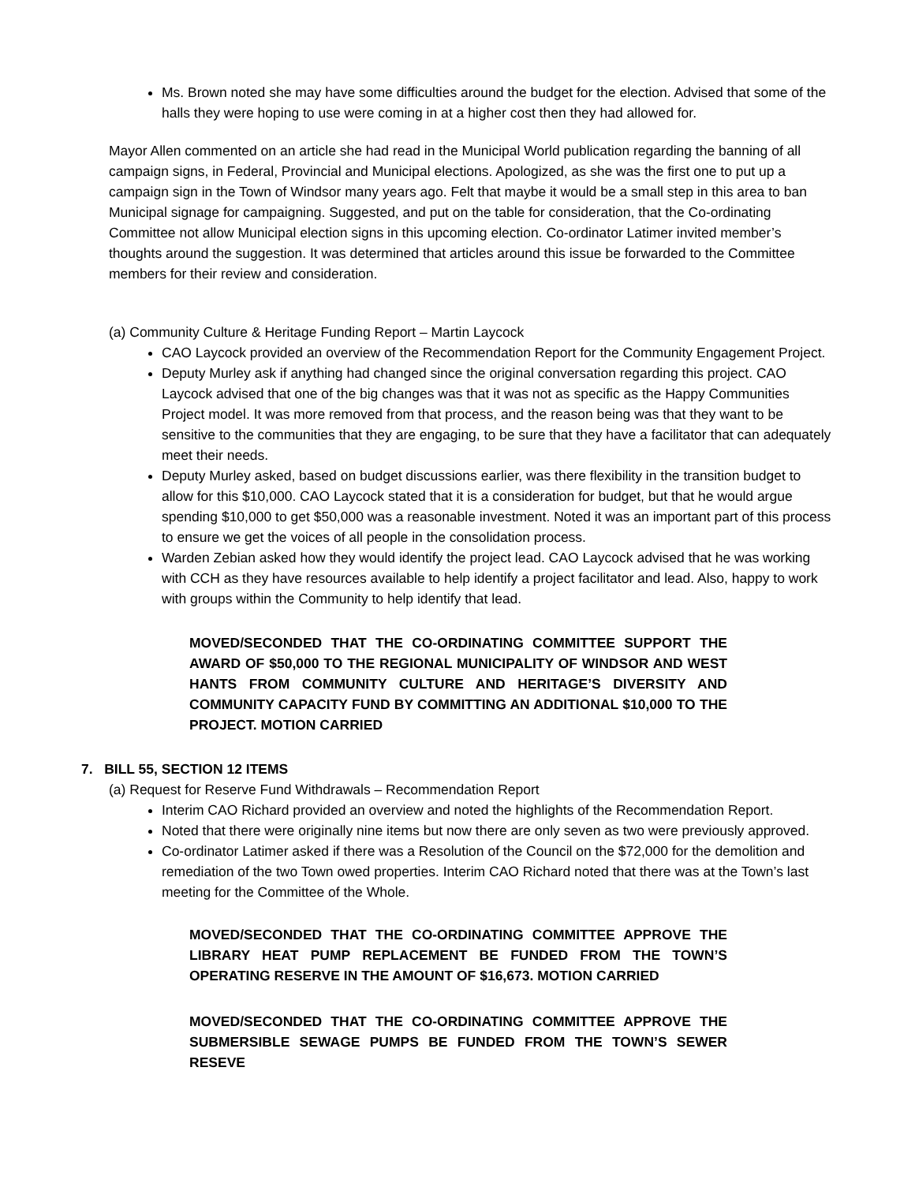Ms. Brown noted she may have some difficulties around the budget for the election. Advised that some of the halls they were hoping to use were coming in at a higher cost then they had allowed for.
Mayor Allen commented on an article she had read in the Municipal World publication regarding the banning of all campaign signs, in Federal, Provincial and Municipal elections. Apologized, as she was the first one to put up a campaign sign in the Town of Windsor many years ago. Felt that maybe it would be a small step in this area to ban Municipal signage for campaigning. Suggested, and put on the table for consideration, that the Co-ordinating Committee not allow Municipal election signs in this upcoming election. Co-ordinator Latimer invited member’s thoughts around the suggestion. It was determined that articles around this issue be forwarded to the Committee members for their review and consideration.
(a) Community Culture & Heritage Funding Report – Martin Laycock
CAO Laycock provided an overview of the Recommendation Report for the Community Engagement Project.
Deputy Murley ask if anything had changed since the original conversation regarding this project. CAO Laycock advised that one of the big changes was that it was not as specific as the Happy Communities Project model. It was more removed from that process, and the reason being was that they want to be sensitive to the communities that they are engaging, to be sure that they have a facilitator that can adequately meet their needs.
Deputy Murley asked, based on budget discussions earlier, was there flexibility in the transition budget to allow for this $10,000. CAO Laycock stated that it is a consideration for budget, but that he would argue spending $10,000 to get $50,000 was a reasonable investment. Noted it was an important part of this process to ensure we get the voices of all people in the consolidation process.
Warden Zebian asked how they would identify the project lead. CAO Laycock advised that he was working with CCH as they have resources available to help identify a project facilitator and lead. Also, happy to work with groups within the Community to help identify that lead.
MOVED/SECONDED THAT THE CO-ORDINATING COMMITTEE SUPPORT THE AWARD OF $50,000 TO THE REGIONAL MUNICIPALITY OF WINDSOR AND WEST HANTS FROM COMMUNITY CULTURE AND HERITAGE’S DIVERSITY AND COMMUNITY CAPACITY FUND BY COMMITTING AN ADDITIONAL $10,000 TO THE PROJECT. MOTION CARRIED
7. BILL 55, SECTION 12 ITEMS
(a) Request for Reserve Fund Withdrawals – Recommendation Report
Interim CAO Richard provided an overview and noted the highlights of the Recommendation Report.
Noted that there were originally nine items but now there are only seven as two were previously approved.
Co-ordinator Latimer asked if there was a Resolution of the Council on the $72,000 for the demolition and remediation of the two Town owed properties. Interim CAO Richard noted that there was at the Town’s last meeting for the Committee of the Whole.
MOVED/SECONDED THAT THE CO-ORDINATING COMMITTEE APPROVE THE LIBRARY HEAT PUMP REPLACEMENT BE FUNDED FROM THE TOWN’S OPERATING RESERVE IN THE AMOUNT OF $16,673. MOTION CARRIED
MOVED/SECONDED THAT THE CO-ORDINATING COMMITTEE APPROVE THE SUBMERSIBLE SEWAGE PUMPS BE FUNDED FROM THE TOWN’S SEWER RESEVE